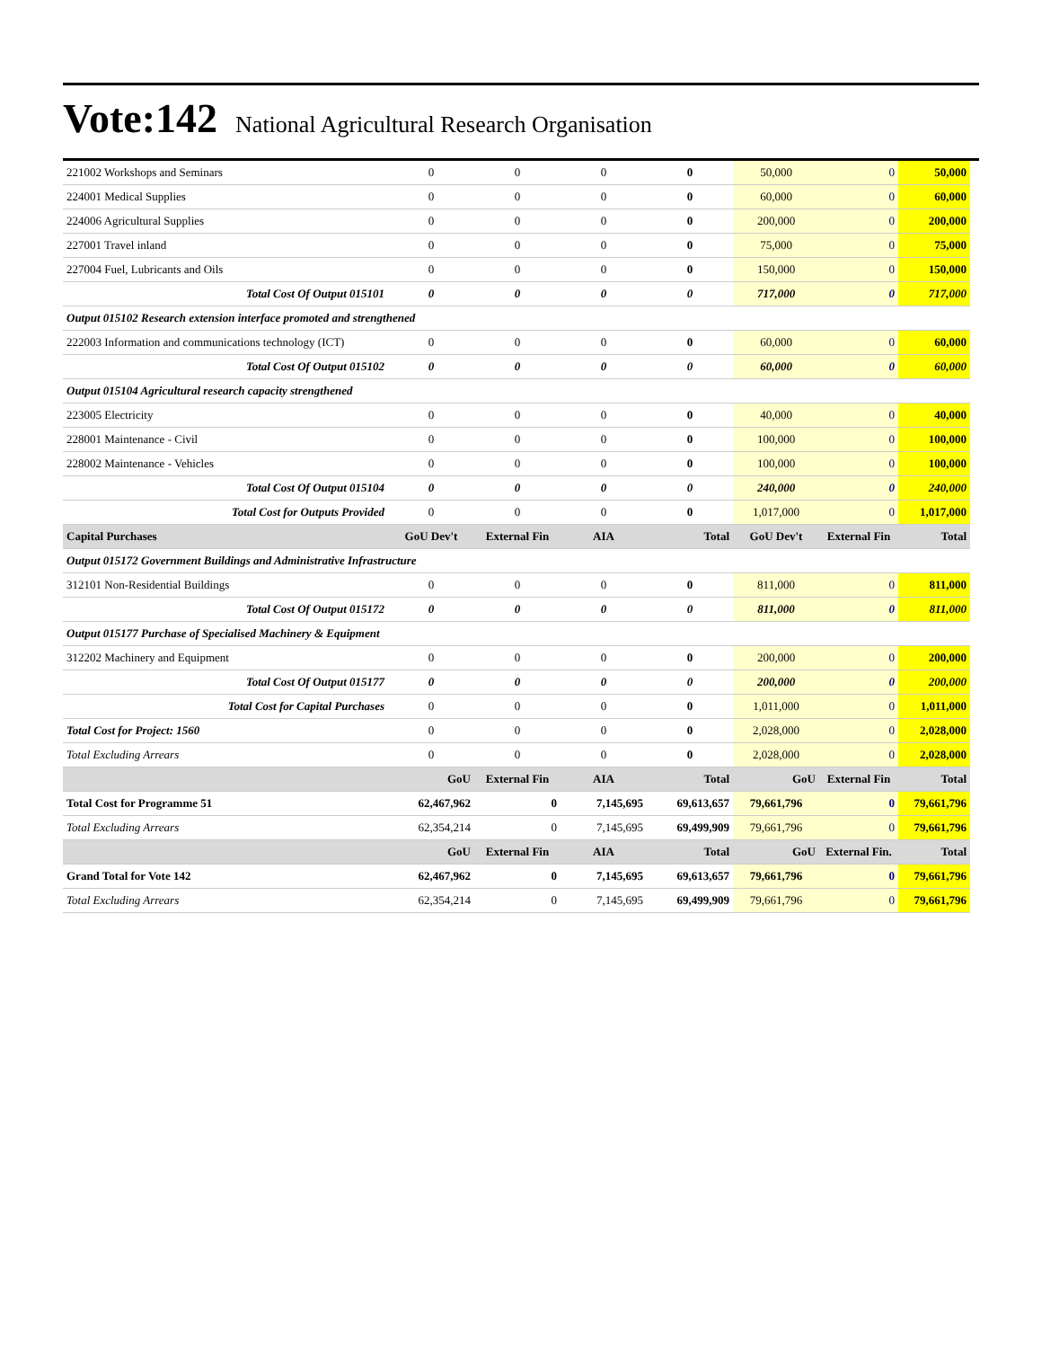Vote:142 National Agricultural Research Organisation
| 221002 Workshops and Seminars | 0 | 0 | 0 | 0 | 50,000 | 0 | 50,000 |
| 224001 Medical Supplies | 0 | 0 | 0 | 0 | 60,000 | 0 | 60,000 |
| 224006 Agricultural Supplies | 0 | 0 | 0 | 0 | 200,000 | 0 | 200,000 |
| 227001 Travel inland | 0 | 0 | 0 | 0 | 75,000 | 0 | 75,000 |
| 227004 Fuel, Lubricants and Oils | 0 | 0 | 0 | 0 | 150,000 | 0 | 150,000 |
| Total Cost Of Output 015101 | 0 | 0 | 0 | 0 | 717,000 | 0 | 717,000 |
| Output 015102 Research extension interface promoted and strengthened | | | | | | | |
| 222003 Information and communications technology (ICT) | 0 | 0 | 0 | 0 | 60,000 | 0 | 60,000 |
| Total Cost Of Output 015102 | 0 | 0 | 0 | 0 | 60,000 | 0 | 60,000 |
| Output 015104 Agricultural research capacity strengthened | | | | | | | |
| 223005 Electricity | 0 | 0 | 0 | 0 | 40,000 | 0 | 40,000 |
| 228001 Maintenance - Civil | 0 | 0 | 0 | 0 | 100,000 | 0 | 100,000 |
| 228002 Maintenance - Vehicles | 0 | 0 | 0 | 0 | 100,000 | 0 | 100,000 |
| Total Cost Of Output 015104 | 0 | 0 | 0 | 0 | 240,000 | 0 | 240,000 |
| Total Cost for Outputs Provided | 0 | 0 | 0 | 0 | 1,017,000 | 0 | 1,017,000 |
| Capital Purchases | GoU Dev't | External Fin | AIA | Total | GoU Dev't | External Fin | Total |
| Output 015172 Government Buildings and Administrative Infrastructure | | | | | | | |
| 312101 Non-Residential Buildings | 0 | 0 | 0 | 0 | 811,000 | 0 | 811,000 |
| Total Cost Of Output 015172 | 0 | 0 | 0 | 0 | 811,000 | 0 | 811,000 |
| Output 015177 Purchase of Specialised Machinery & Equipment | | | | | | | |
| 312202 Machinery and Equipment | 0 | 0 | 0 | 0 | 200,000 | 0 | 200,000 |
| Total Cost Of Output 015177 | 0 | 0 | 0 | 0 | 200,000 | 0 | 200,000 |
| Total Cost for Capital Purchases | 0 | 0 | 0 | 0 | 1,011,000 | 0 | 1,011,000 |
| Total Cost for Project: 1560 | 0 | 0 | 0 | 0 | 2,028,000 | 0 | 2,028,000 |
| Total Excluding Arrears | 0 | 0 | 0 | 0 | 2,028,000 | 0 | 2,028,000 |
| | GoU | External Fin | AIA | Total | GoU | External Fin | Total |
| Total Cost for Programme 51 | 62,467,962 | 0 | 7,145,695 | 69,613,657 | 79,661,796 | 0 | 79,661,796 |
| Total Excluding Arrears | 62,354,214 | 0 | 7,145,695 | 69,499,909 | 79,661,796 | 0 | 79,661,796 |
| | GoU | External Fin | AIA | Total | GoU | External Fin. | Total |
| Grand Total for Vote 142 | 62,467,962 | 0 | 7,145,695 | 69,613,657 | 79,661,796 | 0 | 79,661,796 |
| Total Excluding Arrears | 62,354,214 | 0 | 7,145,695 | 69,499,909 | 79,661,796 | 0 | 79,661,796 |